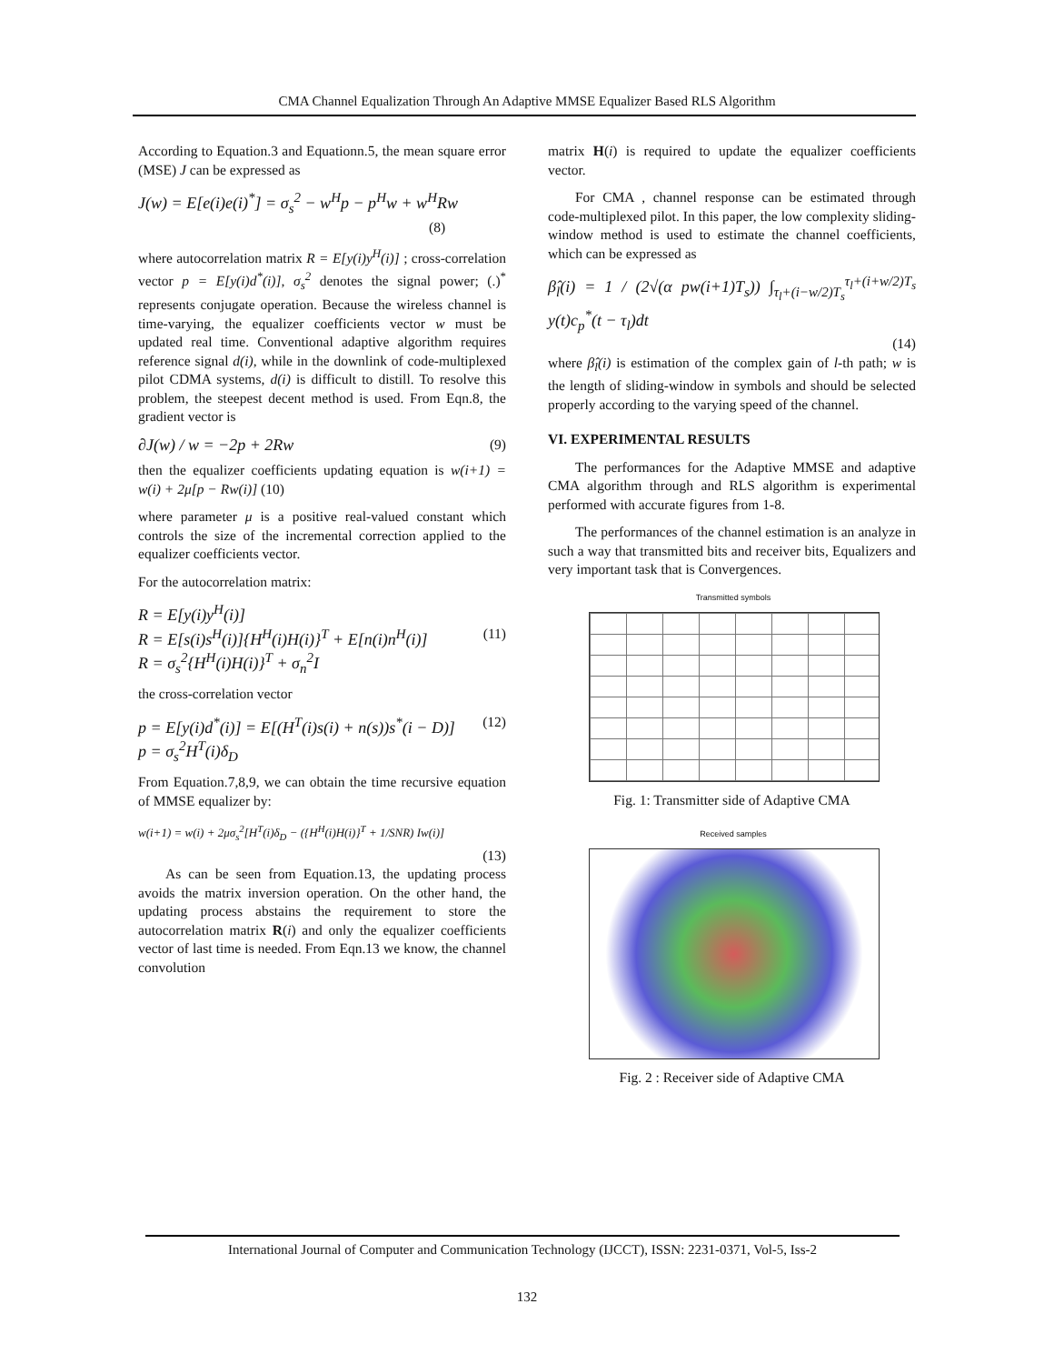CMA Channel Equalization Through An Adaptive MMSE Equalizer Based RLS Algorithm
According to Equation.3 and Equationn.5, the mean square error (MSE) J can be expressed as
J(w) = E[e(i)e(i)<sup>*</sup>] = σ<sub>s</sub><sup>2</sup> − w<sup>H</sup>p − p<sup>H</sup>w + w<sup>H</sup>Rw
(8)
where autocorrelation matrix R = E[y(i)y<sup>H</sup>(i)] ; cross-correlation vector p = E[y(i)d<sup>*</sup>(i)], σ<sub>s</sub><sup>2</sup> denotes the signal power; (.)<sup>*</sup> represents conjugate operation. Because the wireless channel is time-varying, the equalizer coefficients vector w must be updated real time. Conventional adaptive algorithm requires reference signal d(i), while in the downlink of code-multiplexed pilot CDMA systems, d(i) is difficult to distill. To resolve this problem, the steepest decent method is used. From Eqn.8, the gradient vector is
∂J(w) / w = −2p + 2Rw (9)
then the equalizer coefficients updating equation is w(i+1) = w(i) + 2μ[p − Rw(i)] (10)
where parameter μ is a positive real-valued constant which controls the size of the incremental correction applied to the equalizer coefficients vector.
For the autocorrelation matrix:
R = E[y(i)y<sup>H</sup>(i)]
R = E[s(i)s<sup>H</sup>(i)]{H<sup>H</sup>(i)H(i)}<sup>T</sup> + E[n(i)n<sup>H</sup>(i)] (11)
R = σ<sub>s</sub><sup>2</sup>{H<sup>H</sup>(i)H(i)}<sup>T</sup> + σ<sub>n</sub><sup>2</sup>I
the cross-correlation vector
p = E[y(i)d<sup>*</sup>(i)] = E[(H<sup>T</sup>(i)s(i) + n(s))s<sup>*</sup>(i − D)] (12)
p = σ<sub>s</sub><sup>2</sup>H<sup>T</sup>(i)δ<sub>D</sub>
From Equation.7,8,9, we can obtain the time recursive equation of MMSE equalizer by:
w(i+1) = w(i) + 2μσ<sub>s</sub><sup>2</sup>[H<sup>T</sup>(i)δ<sub>D</sub> − ({H<sup>H</sup>(i)H(i)}<sup>T</sup> + 1/SNR) Iw(i)]
(13)
As can be seen from Equation.13, the updating process avoids the matrix inversion operation. On the other hand, the updating process abstains the requirement to store the autocorrelation matrix R(i) and only the equalizer coefficients vector of last time is needed. From Eqn.13 we know, the channel convolution
matrix H(i) is required to update the equalizer coefficients vector.
For CMA , channel response can be estimated through code-multiplexed pilot. In this paper, the low complexity sliding-window method is used to estimate the channel coefficients, which can be expressed as
β̂<sub>l</sub>(i) = 1 / (2√(α pw(i+1)T<sub>s</sub>)) ∫<sub>τ<sub>l</sub>+(i−w/2)T<sub>s</sub></sub><sup>τ<sub>l</sub>+(i+w/2)T<sub>s</sub></sup> y(t)c<sub>p</sub><sup>*</sup>(t − τ<sub>l</sub>)dt
(14)
where β̂<sub>l</sub>(i) is estimation of the complex gain of l-th path; w is the length of sliding-window in symbols and should be selected properly according to the varying speed of the channel.
VI. EXPERIMENTAL RESULTS
The performances for the Adaptive MMSE and adaptive CMA algorithm through and RLS algorithm is experimental performed with accurate figures from 1-8.
The performances of the channel estimation is an analyze in such a way that transmitted bits and receiver bits, Equalizers and very important task that is Convergences.
Transmitted symbols
Fig. 1: Transmitter side of Adaptive CMA
Received samples
Fig. 2 : Receiver side of Adaptive CMA
International Journal of Computer and Communication Technology (IJCCT), ISSN: 2231-0371, Vol-5, Iss-2
132